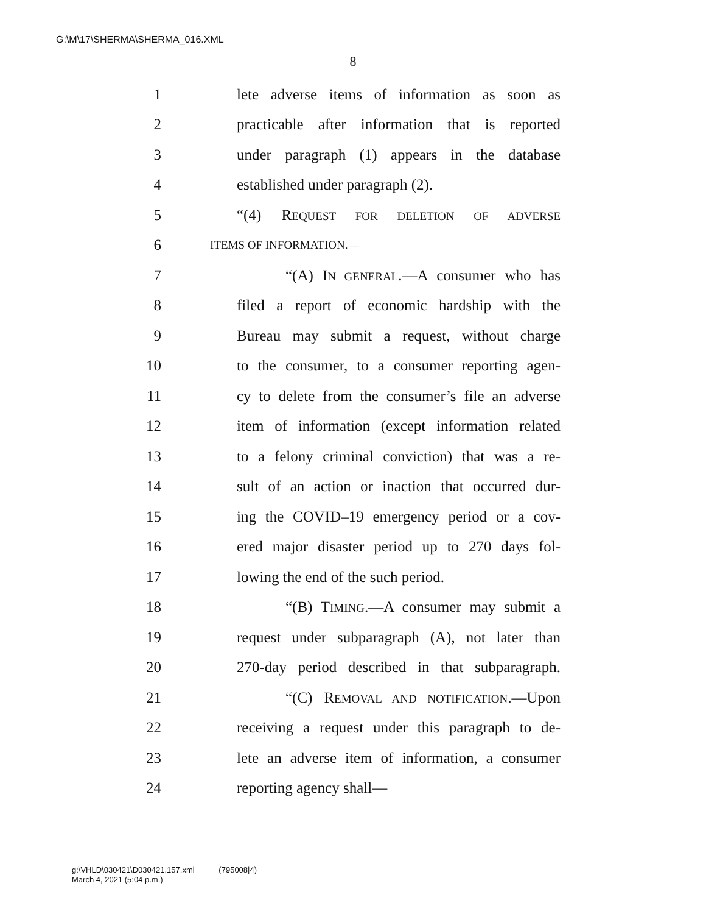G:\M\17\SHERMA\SHERMA_016.XML
8
1 lete adverse items of information as soon as
2 practicable after information that is reported
3 under paragraph (1) appears in the database
4 established under paragraph (2).
5 “(4) REQUEST FOR DELETION OF ADVERSE
6 ITEMS OF INFORMATION.—
7 “(A) IN GENERAL.—A consumer who has
8 filed a report of economic hardship with the
9 Bureau may submit a request, without charge
10 to the consumer, to a consumer reporting agen-
11 cy to delete from the consumer’s file an adverse
12 item of information (except information related
13 to a felony criminal conviction) that was a re-
14 sult of an action or inaction that occurred dur-
15 ing the COVID–19 emergency period or a cov-
16 ered major disaster period up to 270 days fol-
17 lowing the end of the such period.
18 “(B) TIMING.—A consumer may submit a
19 request under subparagraph (A), not later than
20 270-day period described in that subparagraph.
21 “(C) REMOVAL AND NOTIFICATION.—Upon
22 receiving a request under this paragraph to de-
23 lete an adverse item of information, a consumer
24 reporting agency shall—
g:\VHLD\030421\D030421.157.xml (795008|4)
March 4, 2021 (5:04 p.m.)